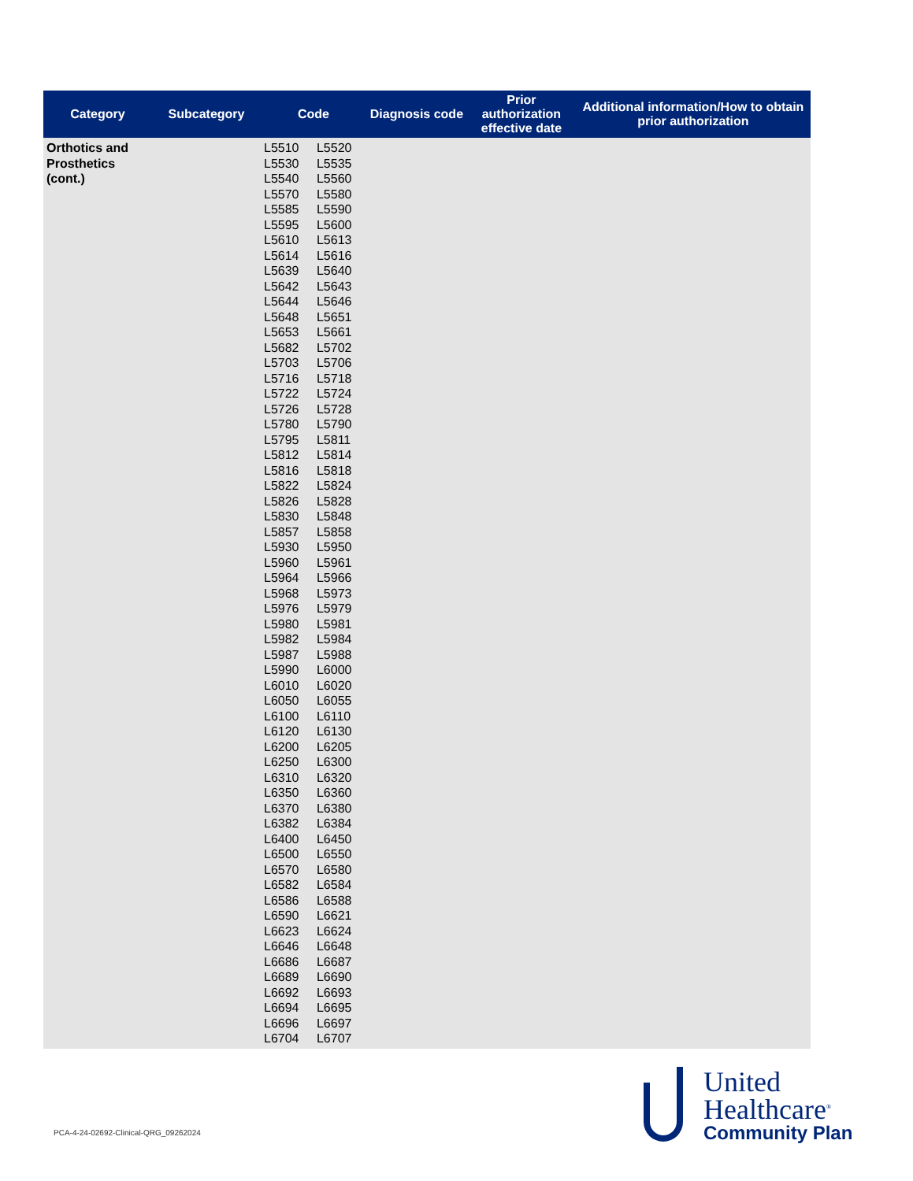| Category | Subcategory | Code | | Diagnosis code | Prior authorization effective date | Additional information/How to obtain prior authorization |
| --- | --- | --- | --- | --- | --- | --- |
| Orthotics and Prosthetics (cont.) | | L5510 L5530 L5540 L5570 L5585 L5595 L5610 L5614 L5639 L5642 L5644 L5648 L5653 L5682 L5703 L5716 L5722 L5726 L5780 L5795 L5812 L5816 L5822 L5826 L5830 L5857 L5930 L5960 L5964 L5968 L5976 L5980 L5982 L5987 L5990 L6010 L6050 L6100 L6120 L6200 L6250 L6310 L6350 L6370 L6382 L6400 L6500 L6570 L6582 L6586 L6590 L6623 L6646 L6686 L6689 L6692 L6694 L6696 L6704 | L5520 L5535 L5560 L5580 L5590 L5600 L5613 L5616 L5640 L5643 L5646 L5651 L5661 L5702 L5706 L5718 L5724 L5728 L5790 L5811 L5814 L5818 L5824 L5828 L5848 L5858 L5950 L5961 L5966 L5973 L5979 L5981 L5984 L5988 L6000 L6020 L6055 L6110 L6130 L6205 L6300 L6320 L6360 L6380 L6384 L6450 L6550 L6580 L6584 L6588 L6621 L6624 L6648 L6687 L6690 L6693 L6695 L6697 L6707 | | | |
PCA-4-24-02692-Clinical-QRG_09262024
United
Healthcare<sup>®</sup>
Community Plan